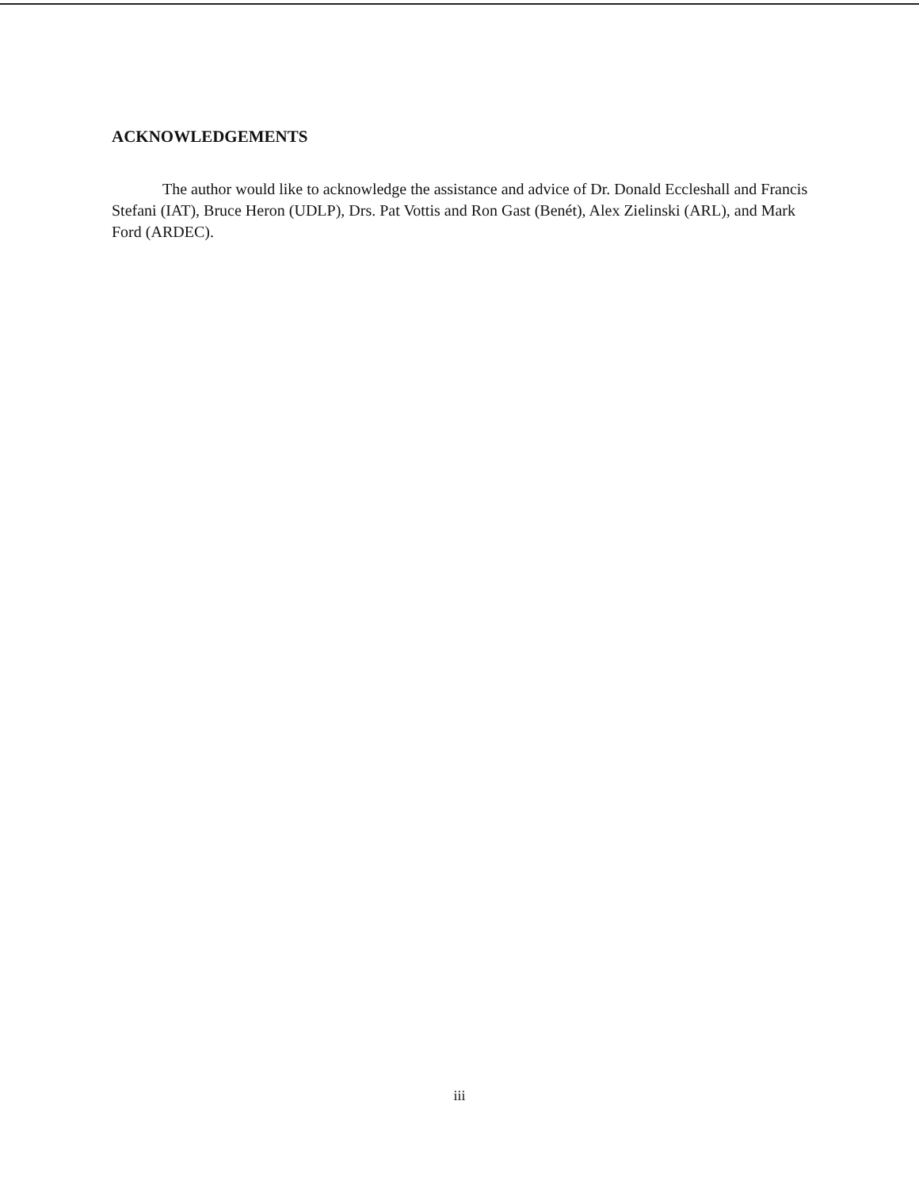ACKNOWLEDGEMENTS
The author would like to acknowledge the assistance and advice of Dr. Donald Eccleshall and Francis Stefani (IAT), Bruce Heron (UDLP), Drs. Pat Vottis and Ron Gast (Benét), Alex Zielinski (ARL), and Mark Ford (ARDEC).
iii